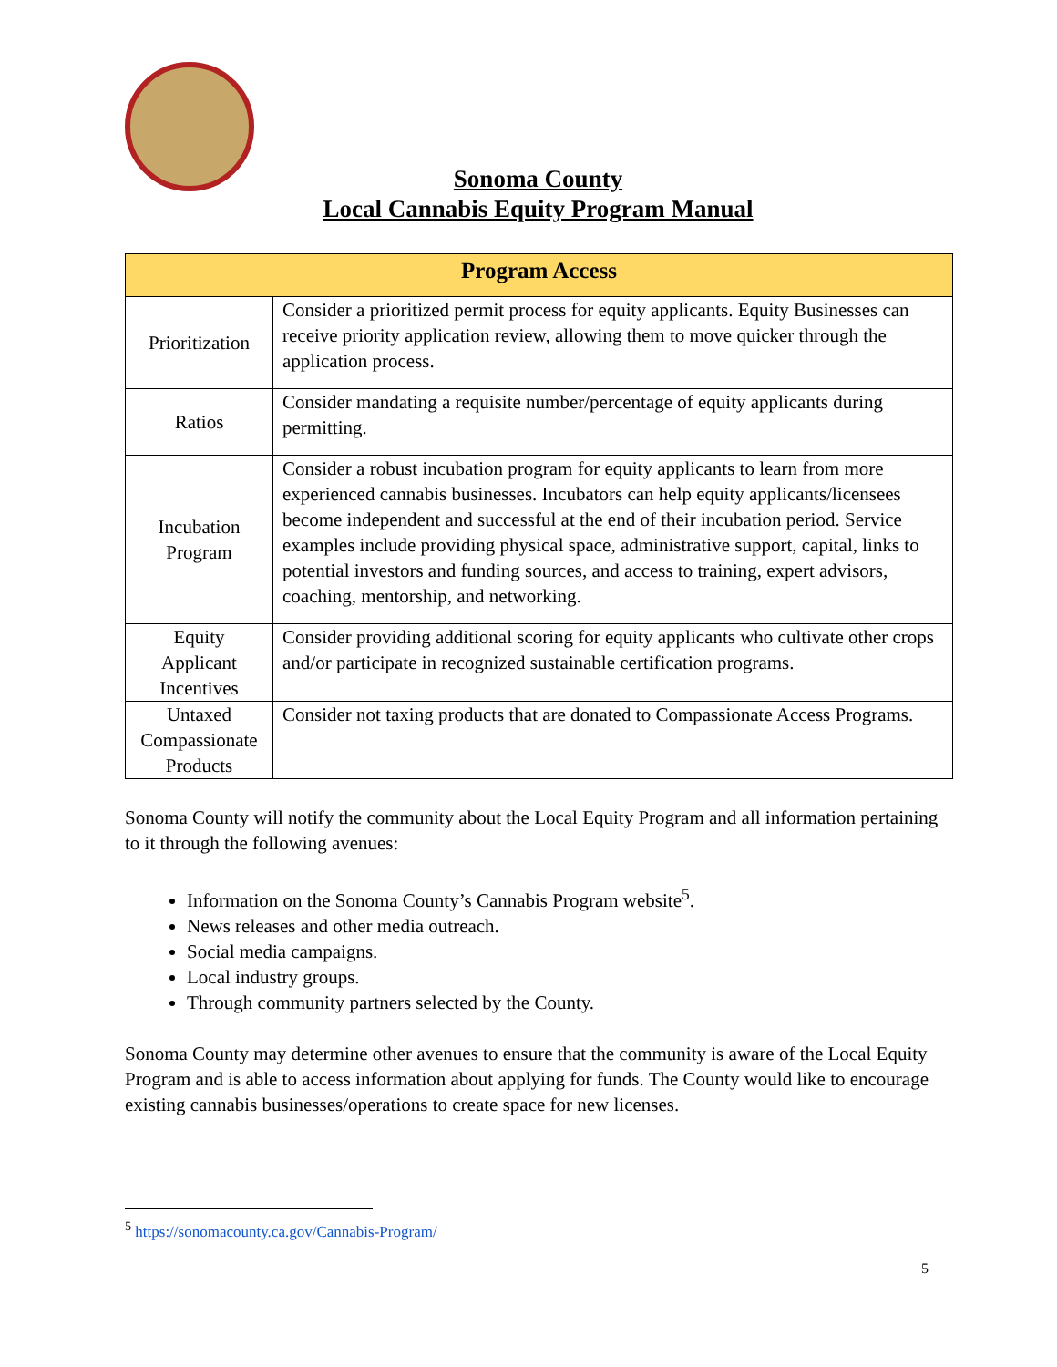Sonoma County
Local Cannabis Equity Program Manual
| Program Access | |
| --- | --- |
| Prioritization | Consider a prioritized permit process for equity applicants. Equity Businesses can receive priority application review, allowing them to move quicker through the application process. |
| Ratios | Consider mandating a requisite number/percentage of equity applicants during permitting. |
| Incubation Program | Consider a robust incubation program for equity applicants to learn from more experienced cannabis businesses. Incubators can help equity applicants/licensees become independent and successful at the end of their incubation period. Service examples include providing physical space, administrative support, capital, links to potential investors and funding sources, and access to training, expert advisors, coaching, mentorship, and networking. |
| Equity Applicant Incentives | Consider providing additional scoring for equity applicants who cultivate other crops and/or participate in recognized sustainable certification programs. |
| Untaxed Compassionate Products | Consider not taxing products that are donated to Compassionate Access Programs. |
Sonoma County will notify the community about the Local Equity Program and all information pertaining to it through the following avenues:
Information on the Sonoma County’s Cannabis Program website<sup>5</sup>.
News releases and other media outreach.
Social media campaigns.
Local industry groups.
Through community partners selected by the County.
Sonoma County may determine other avenues to ensure that the community is aware of the Local Equity Program and is able to access information about applying for funds. The County would like to encourage existing cannabis businesses/operations to create space for new licenses.
<sup>5</sup> https://sonomacounty.ca.gov/Cannabis-Program/
5